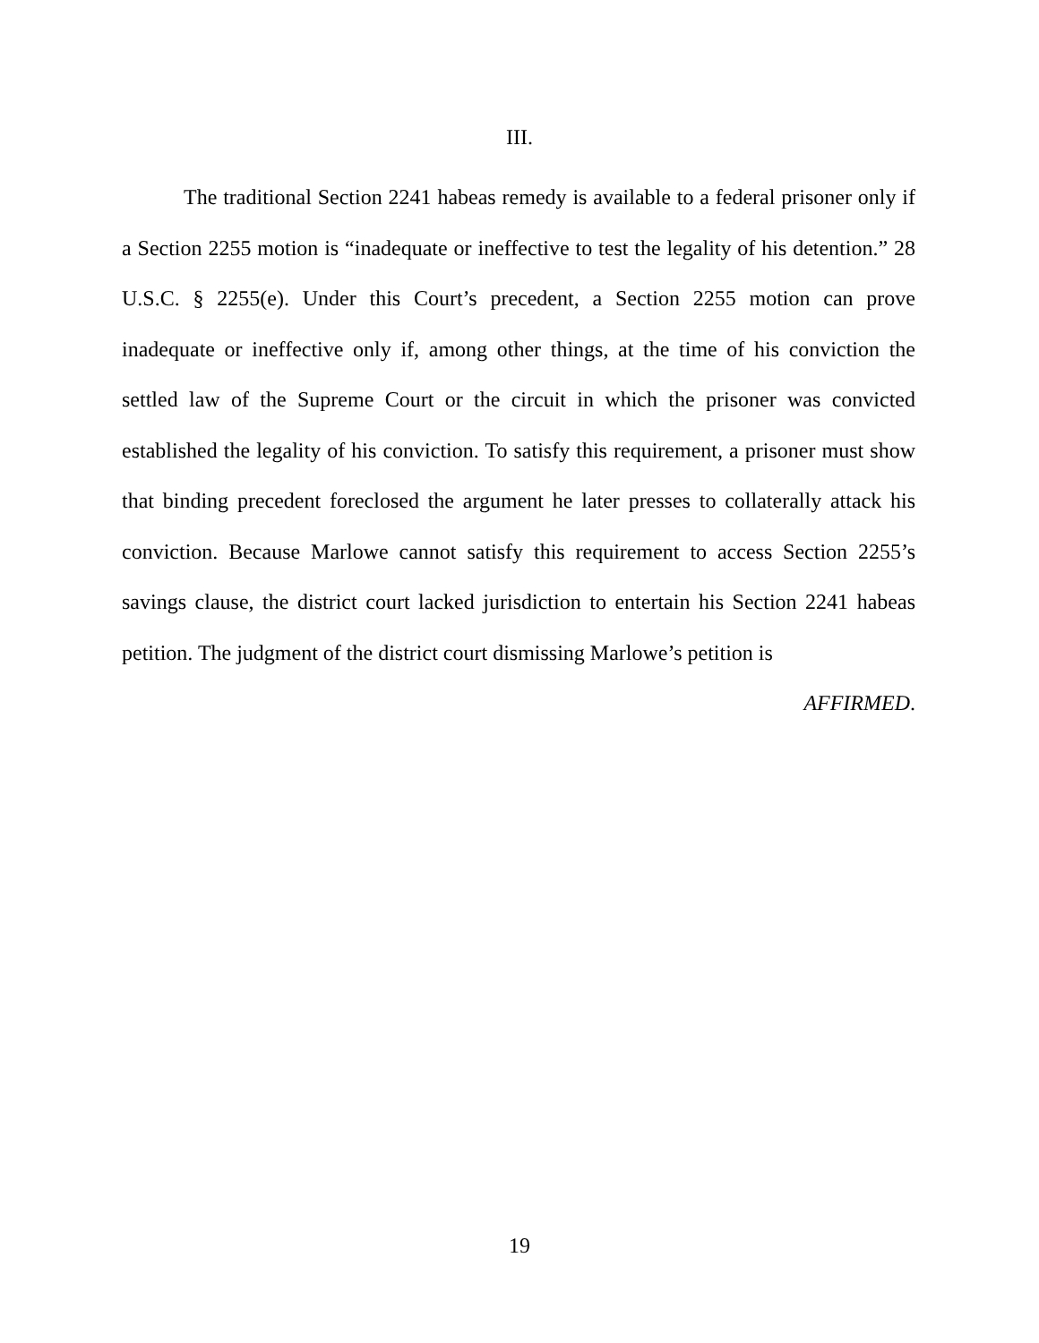III.
The traditional Section 2241 habeas remedy is available to a federal prisoner only if a Section 2255 motion is “inadequate or ineffective to test the legality of his detention.” 28 U.S.C. § 2255(e). Under this Court’s precedent, a Section 2255 motion can prove inadequate or ineffective only if, among other things, at the time of his conviction the settled law of the Supreme Court or the circuit in which the prisoner was convicted established the legality of his conviction. To satisfy this requirement, a prisoner must show that binding precedent foreclosed the argument he later presses to collaterally attack his conviction. Because Marlowe cannot satisfy this requirement to access Section 2255’s savings clause, the district court lacked jurisdiction to entertain his Section 2241 habeas petition. The judgment of the district court dismissing Marlowe’s petition is
AFFIRMED.
19